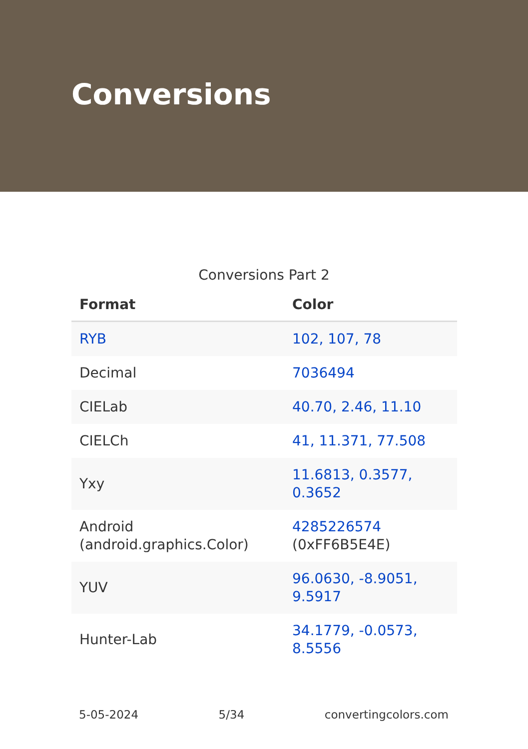Conversions
Conversions Part 2
| Format | Color |
| --- | --- |
| RYB | 102, 107, 78 |
| Decimal | 7036494 |
| CIELab | 40.70, 2.46, 11.10 |
| CIELCh | 41, 11.371, 77.508 |
| Yxy | 11.6813, 0.3577, 0.3652 |
| Android (android.graphics.Color) | 4285226574 (0xFF6B5E4E) |
| YUV | 96.0630, -8.9051, 9.5917 |
| Hunter-Lab | 34.1779, -0.0573, 8.5556 |
5-05-2024 5/34 convertingcolors.com